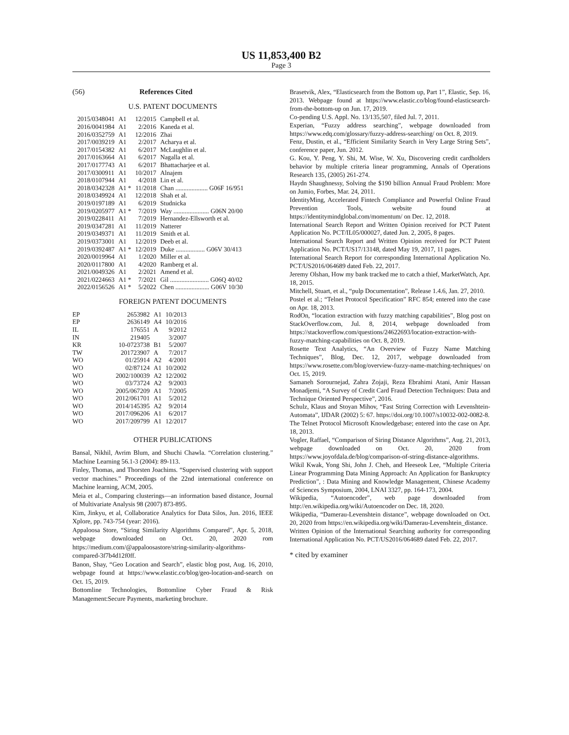US 11,853,400 B2
Page 3
(56) References Cited
U.S. PATENT DOCUMENTS
| 2015/0348041 | A1 | 12/2015 | Campbell et al. |
| 2016/0041984 | A1 | 2/2016 | Kaneda et al. |
| 2016/0352759 | A1 | 12/2016 | Zhai |
| 2017/0039219 | A1 | 2/2017 | Acharya et al. |
| 2017/0154382 | A1 | 6/2017 | McLaughlin et al. |
| 2017/0163664 | A1 | 6/2017 | Nagalla et al. |
| 2017/0177743 | A1 | 6/2017 | Bhattacharjee et al. |
| 2017/0300911 | A1 | 10/2017 | Alnajem |
| 2018/0107944 | A1 | 4/2018 | Lin et al. |
| 2018/0342328 | A1 * | 11/2018 | Chan .................... G06F 16/951 |
| 2018/0349924 | A1 | 12/2018 | Shah et al. |
| 2019/0197189 | A1 | 6/2019 | Studnicka |
| 2019/0205977 | A1 * | 7/2019 | Way ...................... G06N 20/00 |
| 2019/0228411 | A1 | 7/2019 | Hernandez-Ellsworth et al. |
| 2019/0347281 | A1 | 11/2019 | Natterer |
| 2019/0349371 | A1 | 11/2019 | Smith et al. |
| 2019/0373001 | A1 | 12/2019 | Deeb et al. |
| 2019/0392487 | A1 * | 12/2019 | Duke .................. G06V 30/413 |
| 2020/0019964 | A1 | 1/2020 | Miller et al. |
| 2020/0117800 | A1 | 4/2020 | Ramberg et al. |
| 2021/0049326 | A1 | 2/2021 | Amend et al. |
| 2021/0224663 | A1 * | 7/2021 | Gil ........................ G06Q 40/02 |
| 2022/0156526 | A1 * | 5/2022 | Chen ..................... G06V 10/30 |
FOREIGN PATENT DOCUMENTS
| EP | 2653982 | A1 | 10/2013 |
| EP | 2636149 | A4 | 10/2016 |
| IL | 176551 | A | 9/2012 |
| IN | 219405 | | 3/2007 |
| KR | 10-0723738 | B1 | 5/2007 |
| TW | 201723907 | A | 7/2017 |
| WO | 01/25914 | A2 | 4/2001 |
| WO | 02/87124 | A1 | 10/2002 |
| WO | 2002/100039 | A2 | 12/2002 |
| WO | 03/73724 | A2 | 9/2003 |
| WO | 2005/067209 | A1 | 7/2005 |
| WO | 2012/061701 | A1 | 5/2012 |
| WO | 2014/145395 | A2 | 9/2014 |
| WO | 2017/096206 | A1 | 6/2017 |
| WO | 2017/209799 | A1 | 12/2017 |
OTHER PUBLICATIONS
Bansal, Nikhil, Avrim Blum, and Shuchi Chawla. “Correlation clustering.” Machine Learning 56.1-3 (2004): 89-113.
Finley, Thomas, and Thorsten Joachims. “Supervised clustering with support vector machines.” Proceedings of the 22nd international conference on Machine learning, ACM, 2005.
Meia et al., Comparing clusterings—an information based distance, Journal of Multivariate Analysis 98 (2007) 873-895.
Kim, Jinkyu, et al, Collaboratice Analytics for Data Silos, Jun. 2016, IEEE Xplore, pp. 743-754 (year: 2016).
Appaloosa Store, “Siring Similarity Algorithms Compared”, Apr. 5, 2018, webpage downloaded on Oct. 20, 2020 rom https://medium.com/@appaloosastore/string-similarity-algorithms-compared-3f7b4d12f0ff.
Banon, Shay, “Geo Location and Search”, elastic blog post, Aug. 16, 2010, webpage found at https://www.elastic.co/blog/geo-location-and-search on Oct. 15, 2019.
Bottomline Technologies, Bottomline Cyber Fraud & Risk Management:Secure Payments, marketing brochure.
Brasetvik, Alex, “Elasticsearch from the Bottom up, Part 1”, Elastic, Sep. 16, 2013. Webpage found at https://www.elastic.co/blog/found-elasticsearch-from-the-bottom-up on Jun. 17, 2019.
Co-pending U.S. Appl. No. 13/135,507, filed Jul. 7, 2011.
Experian, “Fuzzy address searching”, webpage downloaded from https://www.edq.com/glossary/fuzzy-address-searching/ on Oct. 8, 2019.
Fenz, Dustin, et al., “Efficient Similarity Search in Very Large String Sets”, conference paper, Jun. 2012.
G. Kou, Y. Peng, Y. Shi, M. Wise, W. Xu, Discovering credit cardholders behavior by multiple criteria linear programming, Annals of Operations Research 135, (2005) 261-274.
Haydn Shaughnessy, Solving the $190 billion Annual Fraud Problem: More on Jumio, Forbes, Mar. 24, 2011.
IdentityMing, Accelerated Fintech Compliance and Powerful Online Fraud Prevention Tools, website found at https://identitymindglobal.com/momentum/ on Dec. 12, 2018.
International Search Report and Written Opinion received for PCT Patent Application No. PCT/IL05/000027, dated Jun. 2, 2005, 8 pages.
International Search Report and Written Opinion received for PCT Patent Application No. PCT/US17/13148, dated May 19, 2017, 11 pages.
International Search Report for corresponding International Application No. PCT/US2016/064689 dated Feb. 22, 2017.
Jeremy Olshan, How my bank tracked me to catch a thief, MarketWatch, Apr. 18, 2015.
Mitchell, Stuart, et al., “pulp Documentation”, Release 1.4.6, Jan. 27, 2010.
Postel et al.; “Telnet Protocol Specification” RFC 854; entered into the case on Apr. 18, 2013.
RodOn, “location extraction with fuzzy matching capabilities”, Blog post on StackOverflow.com, Jul. 8, 2014, webpage downloaded from https://stackoverflow.com/questions/24622693/location-extraction-with-fuzzy-matching-capabilities on Oct. 8, 2019.
Rosette Text Analytics, “An Overview of Fuzzy Name Matching Techniques”, Blog, Dec. 12, 2017, webpage downloaded from https://www.rosette.com/blog/overview-fuzzy-name-matching-techniques/ on Oct. 15, 2019.
Samaneh Sorournejad, Zahra Zojaji, Reza Ebrahimi Atani, Amir Hassan Monadjemi, “A Survey of Credit Card Fraud Detection Techniques: Data and Technique Oriented Perspective”, 2016.
Schulz, Klaus and Stoyan Mihov, “Fast String Correction with Levenshtein-Automata”, IJDAR (2002) 5: 67. https://doi.org/10.1007/s10032-002-0082-8.
The Telnet Protocol Microsoft Knowledgebase; entered into the case on Apr. 18, 2013.
Vogler, Raffael, “Comparison of Siring Distance Algorithms”, Aug. 21, 2013, webpage downloaded on Oct. 20, 2020 from https://www.joyofdala.de/blog/comparison-of-string-distance-algorithms.
Wikil Kwak, Yong Shi, John J. Cheh, and Heeseok Lee, “Multiple Criteria Linear Programming Data Mining Approach: An Application for Bankruptcy Prediction”, : Data Mining and Knowledge Management, Chinese Academy of Sciences Symposium, 2004, LNAI 3327, pp. 164-173, 2004.
Wikipedia, “Autoencoder”, web page downloaded from http://en.wikipedia.org/wiki/Autoencoder on Dec. 18, 2020.
Wikipedia, “Damerau-Levenshtein distance”, webpage downloaded on Oct. 20, 2020 from https://en.wikipedia.org/wiki/Damerau-Levenshtein_distance.
Written Opinion of the International Searching authority for corresponding International Application No. PCT/US2016/064689 dated Feb. 22, 2017.
* cited by examiner